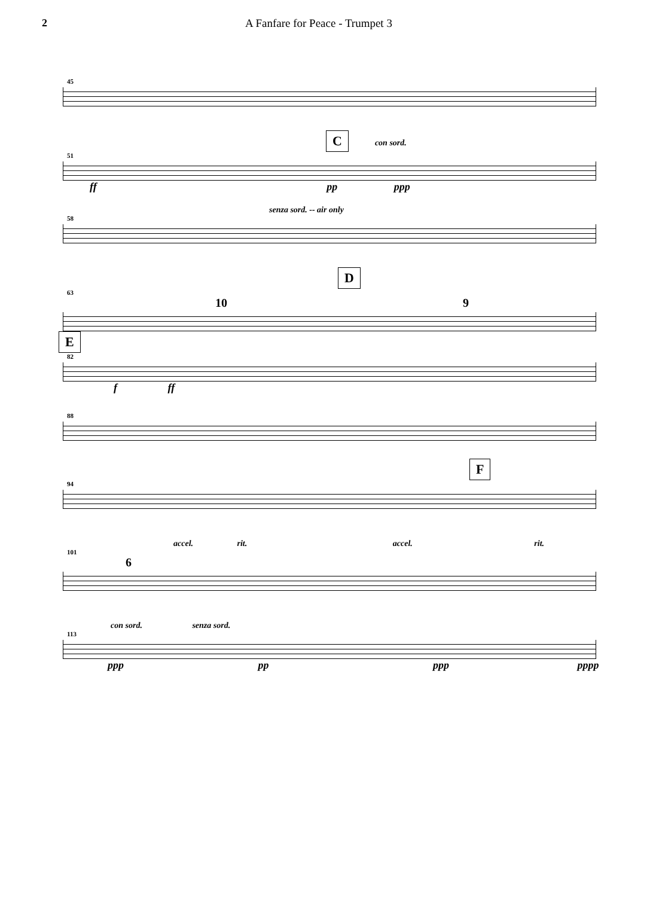2 A Fanfare for Peace - Trumpet 3
45
C con sord.
51
ff pp ppp
senza sord. -- air only
58
D
63
10 9
E
82
f ff
88
F
94
accel. rit. accel. rit.
101
6
con sord. senza sord.
113
ppp pp ppp pppp